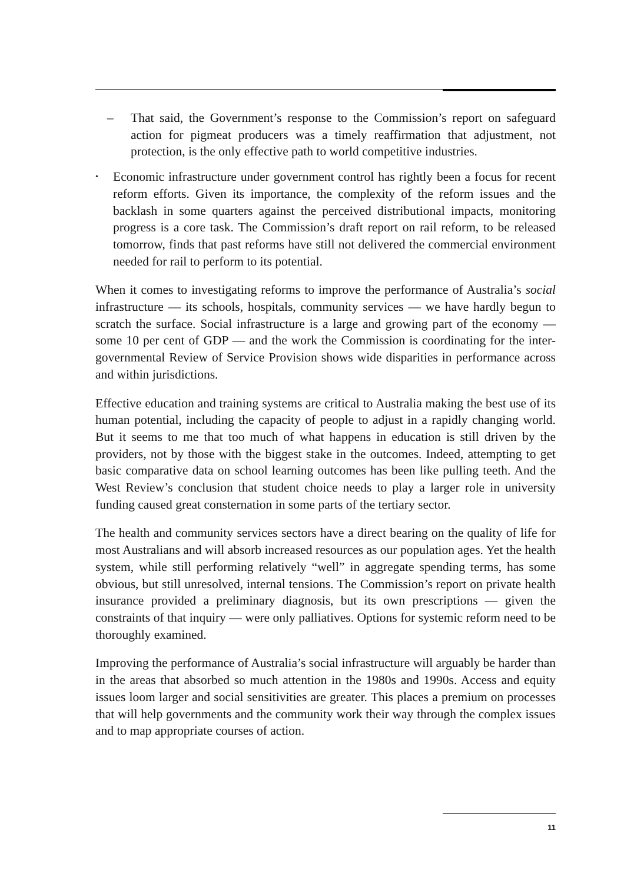– That said, the Government’s response to the Commission’s report on safeguard action for pigmeat producers was a timely reaffirmation that adjustment, not protection, is the only effective path to world competitive industries.
•
Economic infrastructure under government control has rightly been a focus for recent reform efforts. Given its importance, the complexity of the reform issues and the backlash in some quarters against the perceived distributional impacts, monitoring progress is a core task. The Commission’s draft report on rail reform, to be released tomorrow, finds that past reforms have still not delivered the commercial environment needed for rail to perform to its potential.
When it comes to investigating reforms to improve the performance of Australia’s social infrastructure — its schools, hospitals, community services — we have hardly begun to scratch the surface. Social infrastructure is a large and growing part of the economy — some 10 per cent of GDP — and the work the Commission is coordinating for the inter-governmental Review of Service Provision shows wide disparities in performance across and within jurisdictions.
Effective education and training systems are critical to Australia making the best use of its human potential, including the capacity of people to adjust in a rapidly changing world. But it seems to me that too much of what happens in education is still driven by the providers, not by those with the biggest stake in the outcomes. Indeed, attempting to get basic comparative data on school learning outcomes has been like pulling teeth. And the West Review’s conclusion that student choice needs to play a larger role in university funding caused great consternation in some parts of the tertiary sector.
The health and community services sectors have a direct bearing on the quality of life for most Australians and will absorb increased resources as our population ages. Yet the health system, while still performing relatively “well” in aggregate spending terms, has some obvious, but still unresolved, internal tensions. The Commission’s report on private health insurance provided a preliminary diagnosis, but its own prescriptions — given the constraints of that inquiry — were only palliatives. Options for systemic reform need to be thoroughly examined.
Improving the performance of Australia’s social infrastructure will arguably be harder than in the areas that absorbed so much attention in the 1980s and 1990s. Access and equity issues loom larger and social sensitivities are greater. This places a premium on processes that will help governments and the community work their way through the complex issues and to map appropriate courses of action.
11